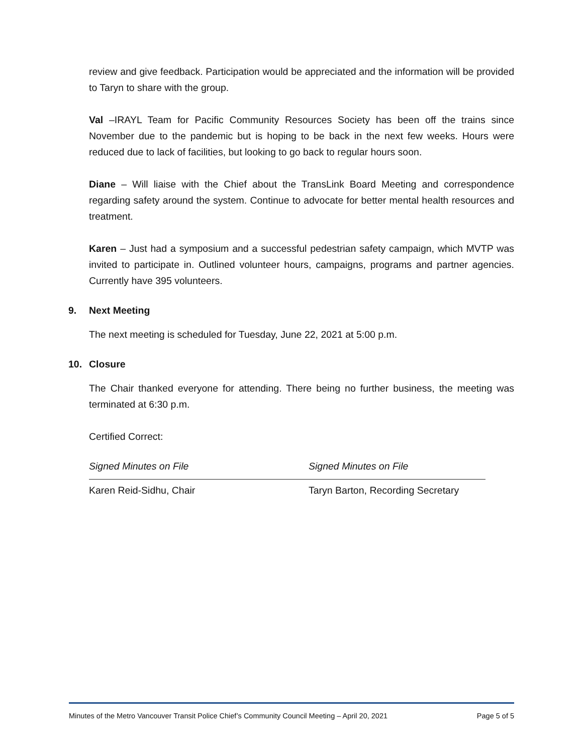review and give feedback. Participation would be appreciated and the information will be provided to Taryn to share with the group.
Val –IRAYL Team for Pacific Community Resources Society has been off the trains since November due to the pandemic but is hoping to be back in the next few weeks. Hours were reduced due to lack of facilities, but looking to go back to regular hours soon.
Diane – Will liaise with the Chief about the TransLink Board Meeting and correspondence regarding safety around the system. Continue to advocate for better mental health resources and treatment.
Karen – Just had a symposium and a successful pedestrian safety campaign, which MVTP was invited to participate in. Outlined volunteer hours, campaigns, programs and partner agencies. Currently have 395 volunteers.
9. Next Meeting
The next meeting is scheduled for Tuesday, June 22, 2021 at 5:00 p.m.
10. Closure
The Chair thanked everyone for attending. There being no further business, the meeting was terminated at 6:30 p.m.
Certified Correct:
Signed Minutes on File
Karen Reid-Sidhu, Chair
Signed Minutes on File
Taryn Barton, Recording Secretary
Minutes of the Metro Vancouver Transit Police Chief’s Community Council Meeting – April 20, 2021 Page 5 of 5